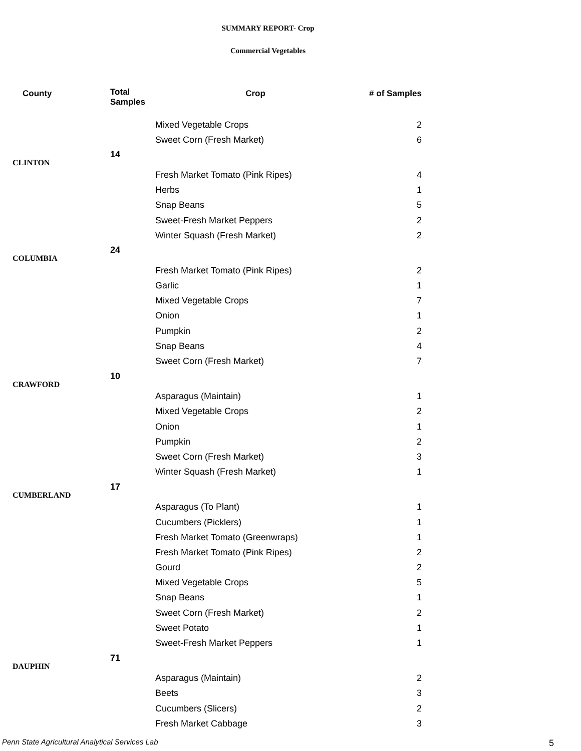SUMMARY REPORT- Crop
Commercial Vegetables
| County | Total Samples | Crop | # of Samples |
| --- | --- | --- | --- |
| | | Mixed Vegetable Crops | 2 |
| | | Sweet Corn (Fresh Market) | 6 |
| CLINTON | 14 | | |
| | | Fresh Market Tomato (Pink Ripes) | 4 |
| | | Herbs | 1 |
| | | Snap Beans | 5 |
| | | Sweet-Fresh Market Peppers | 2 |
| | | Winter Squash (Fresh Market) | 2 |
| COLUMBIA | 24 | | |
| | | Fresh Market Tomato (Pink Ripes) | 2 |
| | | Garlic | 1 |
| | | Mixed Vegetable Crops | 7 |
| | | Onion | 1 |
| | | Pumpkin | 2 |
| | | Snap Beans | 4 |
| | | Sweet Corn (Fresh Market) | 7 |
| CRAWFORD | 10 | | |
| | | Asparagus (Maintain) | 1 |
| | | Mixed Vegetable Crops | 2 |
| | | Onion | 1 |
| | | Pumpkin | 2 |
| | | Sweet Corn (Fresh Market) | 3 |
| | | Winter Squash (Fresh Market) | 1 |
| CUMBERLAND | 17 | | |
| | | Asparagus (To Plant) | 1 |
| | | Cucumbers (Picklers) | 1 |
| | | Fresh Market Tomato (Greenwraps) | 1 |
| | | Fresh Market Tomato (Pink Ripes) | 2 |
| | | Gourd | 2 |
| | | Mixed Vegetable Crops | 5 |
| | | Snap Beans | 1 |
| | | Sweet Corn (Fresh Market) | 2 |
| | | Sweet Potato | 1 |
| | | Sweet-Fresh Market Peppers | 1 |
| DAUPHIN | 71 | | |
| | | Asparagus (Maintain) | 2 |
| | | Beets | 3 |
| | | Cucumbers (Slicers) | 2 |
| | | Fresh Market Cabbage | 3 |
Penn State Agricultural Analytical Services Lab
5